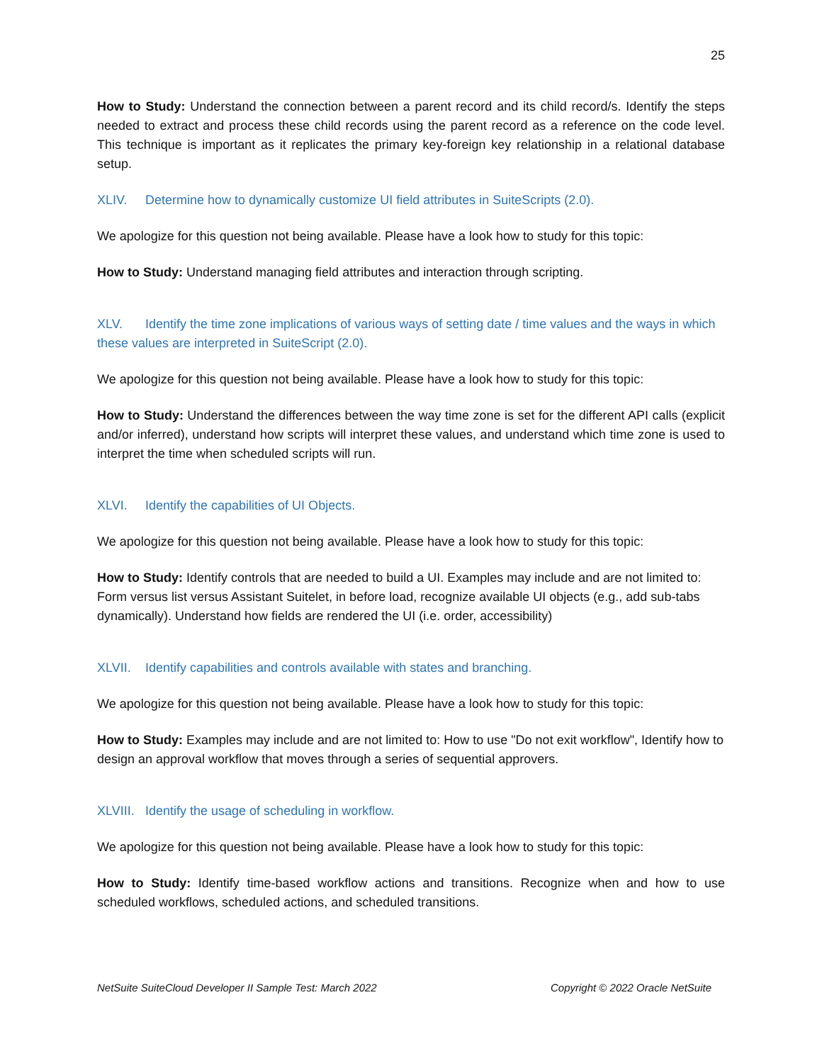25
How to Study: Understand the connection between a parent record and its child record/s. Identify the steps needed to extract and process these child records using the parent record as a reference on the code level. This technique is important as it replicates the primary key-foreign key relationship in a relational database setup.
XLIV. Determine how to dynamically customize UI field attributes in SuiteScripts (2.0).
We apologize for this question not being available. Please have a look how to study for this topic:
How to Study: Understand managing field attributes and interaction through scripting.
XLV. Identify the time zone implications of various ways of setting date / time values and the ways in which these values are interpreted in SuiteScript (2.0).
We apologize for this question not being available. Please have a look how to study for this topic:
How to Study: Understand the differences between the way time zone is set for the different API calls (explicit and/or inferred), understand how scripts will interpret these values, and understand which time zone is used to interpret the time when scheduled scripts will run.
XLVI. Identify the capabilities of UI Objects.
We apologize for this question not being available. Please have a look how to study for this topic:
How to Study: Identify controls that are needed to build a UI. Examples may include and are not limited to: Form versus list versus Assistant Suitelet, in before load, recognize available UI objects (e.g., add sub-tabs dynamically). Understand how fields are rendered the UI (i.e. order, accessibility)
XLVII. Identify capabilities and controls available with states and branching.
We apologize for this question not being available. Please have a look how to study for this topic:
How to Study: Examples may include and are not limited to: How to use "Do not exit workflow", Identify how to design an approval workflow that moves through a series of sequential approvers.
XLVIII. Identify the usage of scheduling in workflow.
We apologize for this question not being available. Please have a look how to study for this topic:
How to Study: Identify time-based workflow actions and transitions. Recognize when and how to use scheduled workflows, scheduled actions, and scheduled transitions.
NetSuite SuiteCloud Developer II Sample Test: March 2022 Copyright © 2022 Oracle NetSuite